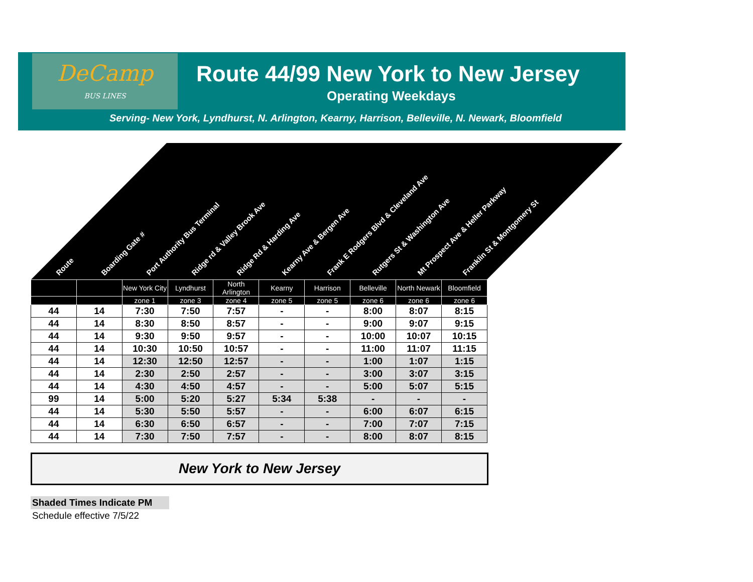DeCamp
BUS LINES
Route 44/99 New York to New Jersey
Operating Weekdays
Serving- New York, Lyndhurst, N. Arlington, Kearny, Harrison, Belleville, N. Newark, Bloomfield
Route Boarding Gate # Port Authority Bus Terminal Ridge rd & Valley Brook Ave Ridge Rd & Harding Ave Kearny Ave & Bergen Ave Frank E Rodgers Blvd & Cleveland Ave Rutgers St & Washington Ave Mt Prospect Ave & Heller Parkway Franklin St & Montgomery St
| | | New York City | Lyndhurst | North Arlington | Kearny | Harrison | Belleville | North Newark | Bloomfield |
| --- | --- | --- | --- | --- | --- | --- | --- | --- | --- |
| | | zone 1 | zone 3 | zone 4 | zone 5 | zone 5 | zone 6 | zone 6 | zone 6 |
| 44 | 14 | 7:30 | 7:50 | 7:57 | - | - | 8:00 | 8:07 | 8:15 |
| 44 | 14 | 8:30 | 8:50 | 8:57 | - | - | 9:00 | 9:07 | 9:15 |
| 44 | 14 | 9:30 | 9:50 | 9:57 | - | - | 10:00 | 10:07 | 10:15 |
| 44 | 14 | 10:30 | 10:50 | 10:57 | - | - | 11:00 | 11:07 | 11:15 |
| 44 | 14 | 12:30 | 12:50 | 12:57 | - | - | 1:00 | 1:07 | 1:15 |
| 44 | 14 | 2:30 | 2:50 | 2:57 | - | - | 3:00 | 3:07 | 3:15 |
| 44 | 14 | 4:30 | 4:50 | 4:57 | - | - | 5:00 | 5:07 | 5:15 |
| 99 | 14 | 5:00 | 5:20 | 5:27 | 5:34 | 5:38 | - | - | - |
| 44 | 14 | 5:30 | 5:50 | 5:57 | - | - | 6:00 | 6:07 | 6:15 |
| 44 | 14 | 6:30 | 6:50 | 6:57 | - | - | 7:00 | 7:07 | 7:15 |
| 44 | 14 | 7:30 | 7:50 | 7:57 | - | - | 8:00 | 8:07 | 8:15 |
New York to New Jersey
Shaded Times Indicate PM
Schedule effective 7/5/22